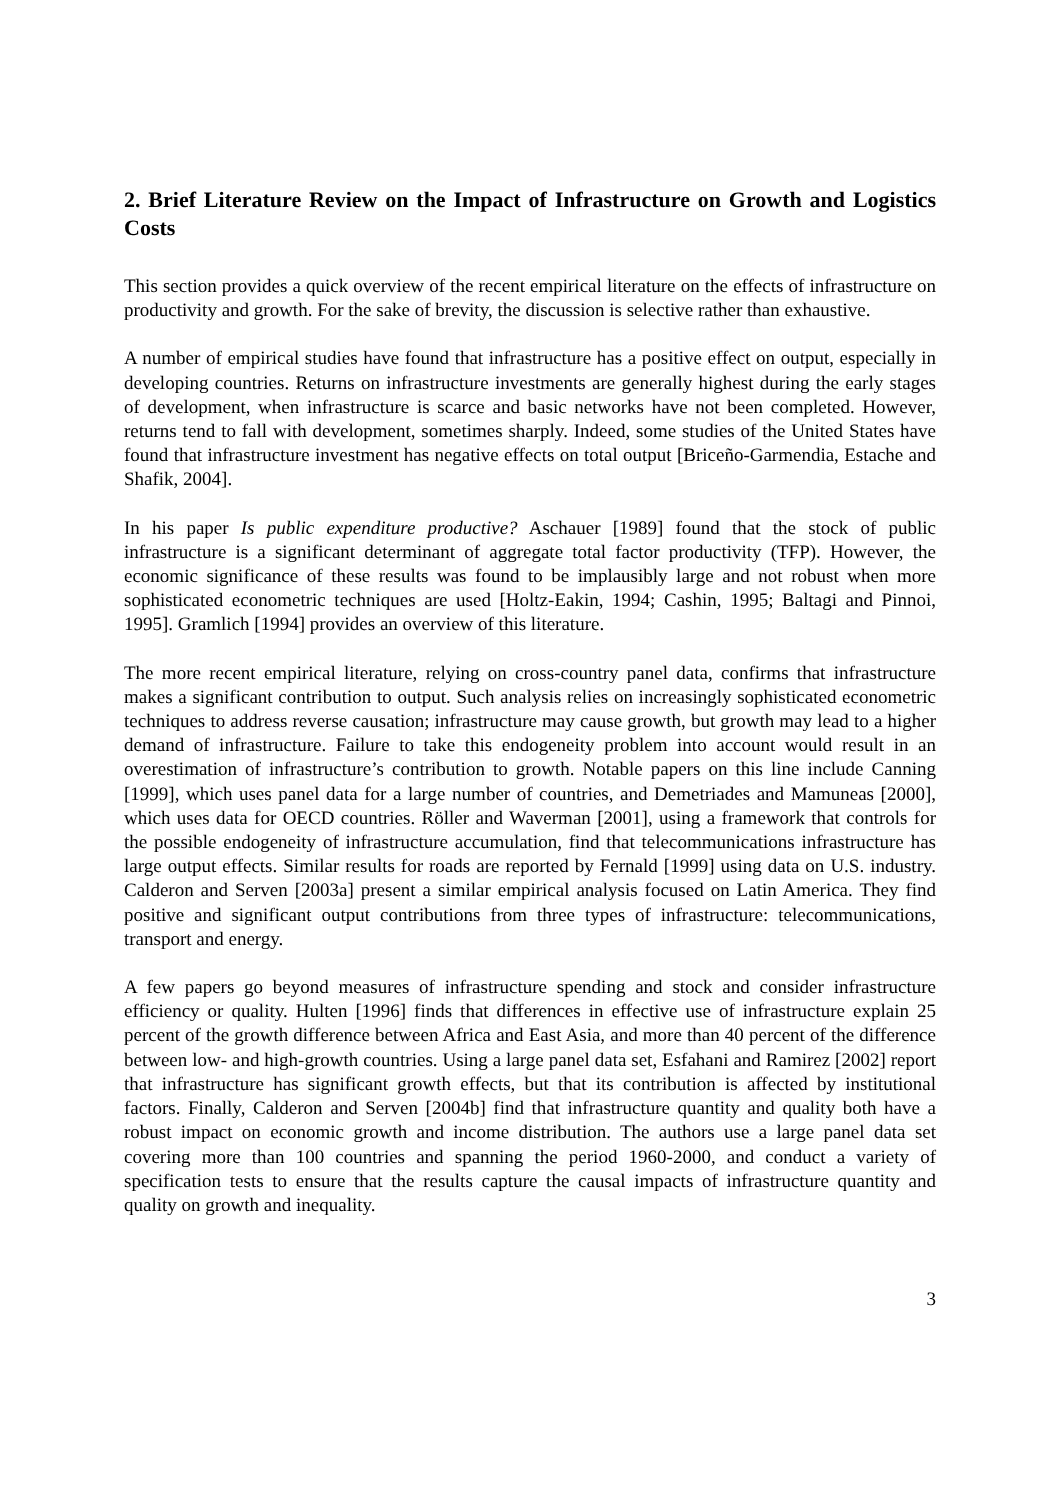2. Brief Literature Review on the Impact of Infrastructure on Growth and Logistics Costs
This section provides a quick overview of the recent empirical literature on the effects of infrastructure on productivity and growth. For the sake of brevity, the discussion is selective rather than exhaustive.
A number of empirical studies have found that infrastructure has a positive effect on output, especially in developing countries. Returns on infrastructure investments are generally highest during the early stages of development, when infrastructure is scarce and basic networks have not been completed. However, returns tend to fall with development, sometimes sharply. Indeed, some studies of the United States have found that infrastructure investment has negative effects on total output [Briceño-Garmendia, Estache and Shafik, 2004].
In his paper Is public expenditure productive? Aschauer [1989] found that the stock of public infrastructure is a significant determinant of aggregate total factor productivity (TFP). However, the economic significance of these results was found to be implausibly large and not robust when more sophisticated econometric techniques are used [Holtz-Eakin, 1994; Cashin, 1995; Baltagi and Pinnoi, 1995]. Gramlich [1994] provides an overview of this literature.
The more recent empirical literature, relying on cross-country panel data, confirms that infrastructure makes a significant contribution to output. Such analysis relies on increasingly sophisticated econometric techniques to address reverse causation; infrastructure may cause growth, but growth may lead to a higher demand of infrastructure. Failure to take this endogeneity problem into account would result in an overestimation of infrastructure’s contribution to growth. Notable papers on this line include Canning [1999], which uses panel data for a large number of countries, and Demetriades and Mamuneas [2000], which uses data for OECD countries. Röller and Waverman [2001], using a framework that controls for the possible endogeneity of infrastructure accumulation, find that telecommunications infrastructure has large output effects. Similar results for roads are reported by Fernald [1999] using data on U.S. industry. Calderon and Serven [2003a] present a similar empirical analysis focused on Latin America. They find positive and significant output contributions from three types of infrastructure: telecommunications, transport and energy.
A few papers go beyond measures of infrastructure spending and stock and consider infrastructure efficiency or quality. Hulten [1996] finds that differences in effective use of infrastructure explain 25 percent of the growth difference between Africa and East Asia, and more than 40 percent of the difference between low- and high-growth countries. Using a large panel data set, Esfahani and Ramirez [2002] report that infrastructure has significant growth effects, but that its contribution is affected by institutional factors. Finally, Calderon and Serven [2004b] find that infrastructure quantity and quality both have a robust impact on economic growth and income distribution. The authors use a large panel data set covering more than 100 countries and spanning the period 1960-2000, and conduct a variety of specification tests to ensure that the results capture the causal impacts of infrastructure quantity and quality on growth and inequality.
3